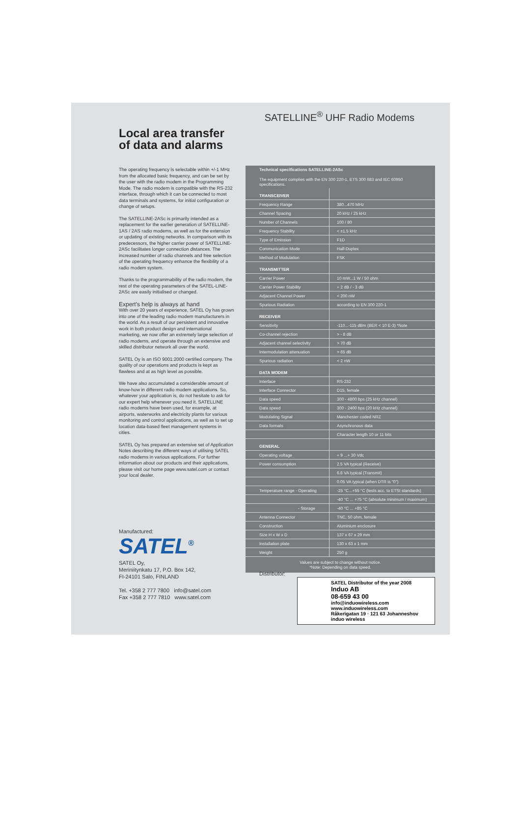SATELLINE<sup>®</sup> UHF Radio Modems
Local area transfer of data and alarms
The operating frequency is selectable within +/-1 MHz from the allocated basic frequency, and can be set by the user with the radio modem in the Programming Mode. The radio modem is compatible with the RS-232 interface, through which it can be connected to most data terminals and systems, for initial configuration or change of setups.
The SATELLINE-2ASc is primarily intended as a replacement for the earlier generation of SATELLINE-1AS / 2AS radio modems, as well as for the extension or updating of existing networks. In comparison with its predecessors, the higher carrier power of SATELLINE-2ASc facilitates longer connection distances. The increased number of radio channels and free selection of the operating frequency enhance the flexibility of a radio modem system.
Thanks to the programmability of the radio modem, the rest of the operating parameters of the SATEL-LINE-2ASc are easily initialised or changed.
Expert's help is always at hand
With over 20 years of experience, SATEL Oy has grown into one of the leading radio modem manufacturers in the world. As a result of our persistent and innovative work in both product design and international marketing, we now offer an extremely large selection of radio modems, and operate through an extensive and skilled distributor network all over the world.
SATEL Oy is an ISO 9001:2000 certified company. The quality of our operations and products is kept as flawless and at as high level as possible.
We have also accumulated a considerable amount of know-how in different radio modem applications. So, whatever your application is, do not hesitate to ask for our expert help whenever you need it. SATELLINE radio modems have been used, for example, at airports, waterworks and electricity plants for various monitoring and control applications, as well as to set up location data-based fleet management systems in cities.
SATEL Oy has prepared an extensive set of Application Notes describing the different ways of utilising SATEL radio modems in various applications. For further information about our products and their applications, please visit our home page www.satel.com or contact your local dealer.
Technical specifications SATELLINE-2ASc
The equipment complies with the EN 300 220-1, ETS 300 683 and IEC 60950 specifications.
| TRANSCEIVER | |
| Frequency Range | 380...470 MHz |
| Channel Spacing | 20 kHz / 25 kHz |
| Number of Channels | 100 / 80 |
| Frequency Stability | < ±1.5 kHz |
| Type of Emission | F1D |
| Communication Mode | Half-Duplex |
| Method of Modulation | FSK |
| TRANSMITTER | |
| Carrier Power | 10 mW...1 W / 50 ohm |
| Carrier Power Stability | + 2 dB / - 3 dB |
| Adjacent Channel Power | < 200 nW |
| Spurious Radiation | according to EN 300 220-1 |
| RECEIVER | |
| Sensitivity | -110...-115 dBm (BER < 10 E-3) *Note |
| Co-channel rejection | > - 8 dB |
| Adjacent channel selectivity | > 70 dB |
| Intermodulation attenuation | > 65 dB |
| Spurious radiation | < 2 nW |
| DATA MODEM | |
| Interface | RS-232 |
| Interface Connector | D15, female |
| Data speed | 300 - 4800 bps (25 kHz channel) |
| Data speed | 300 - 2400 bps (20 kHz channel) |
| Modulating Signal | Manchester coded NRZ |
| Data formats | Asynchronous data |
| | Character length 10 or 11 bits |
| GENERAL | |
| Operating voltage | + 9 ...+ 30 Vdc |
| Power consumption | 2.5 VA typical (Receive) |
| | 6.6 VA typical (Transmit) |
| | 0.05 VA typical (when DTR is "0") |
| Temperature range - Operating | -25 °C...+55 °C (tests acc. to ETSI standards) |
| | -40 °C ... +75 °C (absolute minimum / maximum) |
| - Storage | -40 °C ... +85 °C |
| Antenna Connector | TNC, 50 ohm, female |
| Construction | Aluminium enclosure |
| Size H x W x D | 137 x 67 x 29 mm |
| Installation plate | 130 x 63 x 1 mm |
| Weight | 250 g |
Values are subject to change without notice.
*Note: Depending on data speed.
Manufactured:
SATEL<sup>®</sup>
SATEL Oy,
Meriniitynkatu 17, P.O. Box 142,
FI-24101 Salo, FINLAND
Tel. +358 2 777 7800 info@satel.com
Fax +358 2 777 7810 www.satel.com
Distributor:
SATEL Distributor of the year 2008
Induo AB
08-659 43 00
info@induowireless.com
www.induowireless.com
Råkerigatan 19 · 121 63 Johanneshov
induo wireless